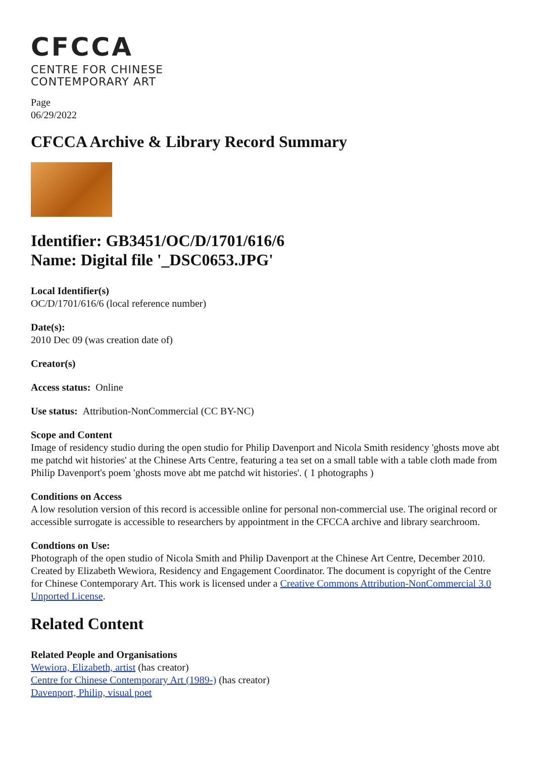CFCCA
CENTRE FOR CHINESE
CONTEMPORARY ART
Page
06/29/2022
CFCCA Archive & Library Record Summary
Identifier: GB3451/OC/D/1701/616/6
Name: Digital file '_DSC0653.JPG'
Local Identifier(s)
OC/D/1701/616/6 (local reference number)
Date(s):
2010 Dec 09 (was creation date of)
Creator(s)
Access status: Online
Use status: Attribution-NonCommercial (CC BY-NC)
Scope and Content
Image of residency studio during the open studio for Philip Davenport and Nicola Smith residency 'ghosts move abt me patchd wit histories' at the Chinese Arts Centre, featuring a tea set on a small table with a table cloth made from Philip Davenport's poem 'ghosts move abt me patchd wit histories'. ( 1 photographs )
Conditions on Access
A low resolution version of this record is accessible online for personal non-commercial use. The original record or accessible surrogate is accessible to researchers by appointment in the CFCCA archive and library searchroom.
Condtions on Use:
Photograph of the open studio of Nicola Smith and Philip Davenport at the Chinese Art Centre, December 2010. Created by Elizabeth Wewiora, Residency and Engagement Coordinator. The document is copyright of the Centre for Chinese Contemporary Art. This work is licensed under a Creative Commons Attribution-NonCommercial 3.0 Unported License.
Related Content
Related People and Organisations
Wewiora, Elizabeth, artist (has creator)
Centre for Chinese Contemporary Art (1989-) (has creator)
Davenport, Philip, visual poet